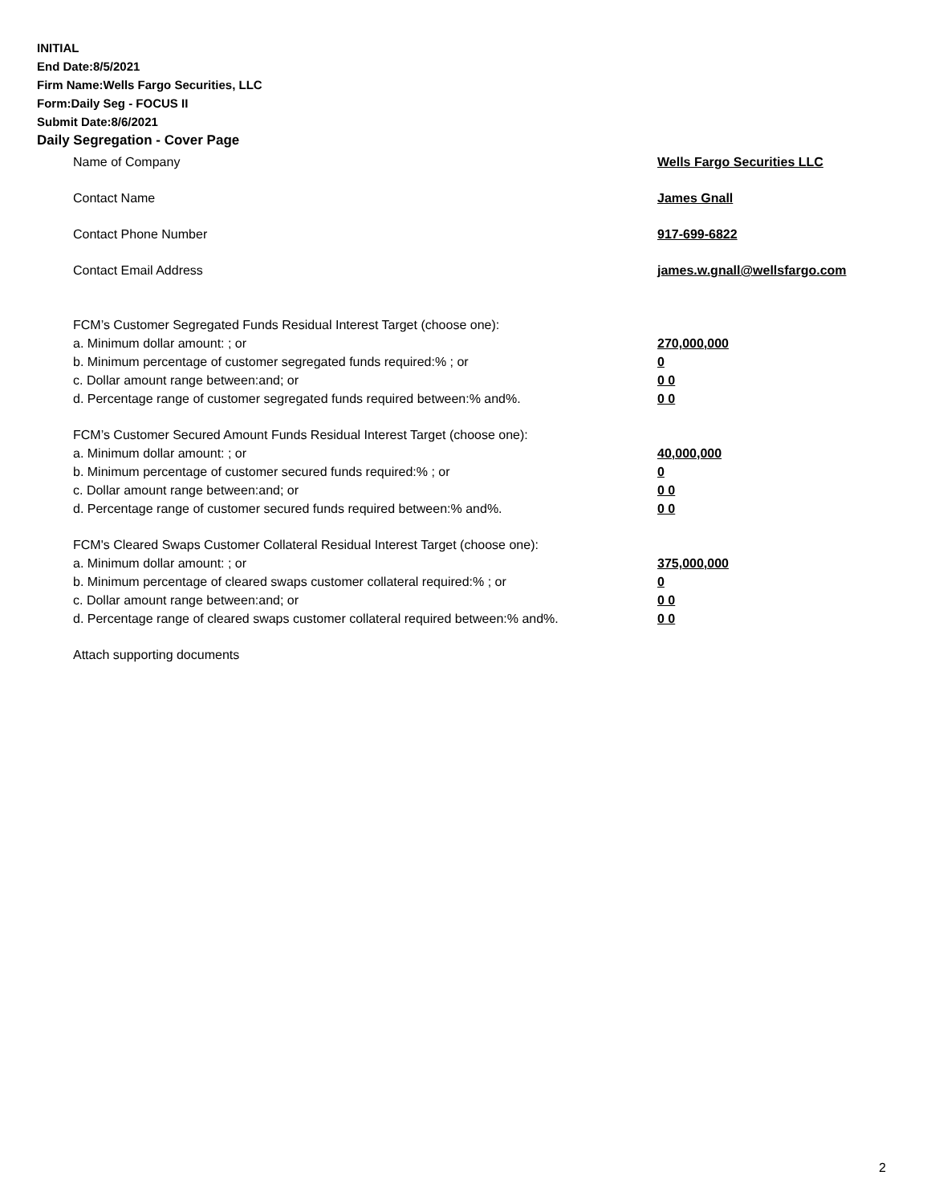INITIAL
End Date:8/5/2021
Firm Name:Wells Fargo Securities, LLC
Form:Daily Seg - FOCUS II
Submit Date:8/6/2021
Daily Segregation - Cover Page
Name of Company Wells Fargo Securities LLC
Contact Name James Gnall
Contact Phone Number 917-699-6822
Contact Email Address james.w.gnall@wellsfargo.com
FCM’s Customer Segregated Funds Residual Interest Target (choose one):
a. Minimum dollar amount: ; or 270,000,000
b. Minimum percentage of customer segregated funds required:% ; or 0
c. Dollar amount range between:and; or 0 0
d. Percentage range of customer segregated funds required between:% and%. 0 0
FCM’s Customer Secured Amount Funds Residual Interest Target (choose one):
a. Minimum dollar amount: ; or 40,000,000
b. Minimum percentage of customer secured funds required:% ; or 0
c. Dollar amount range between:and; or 0 0
d. Percentage range of customer secured funds required between:% and%. 0 0
FCM's Cleared Swaps Customer Collateral Residual Interest Target (choose one):
a. Minimum dollar amount: ; or 375,000,000
b. Minimum percentage of cleared swaps customer collateral required:% ; or 0
c. Dollar amount range between:and; or 0 0
d. Percentage range of cleared swaps customer collateral required between:% and%.
0 0
Attach supporting documents
2